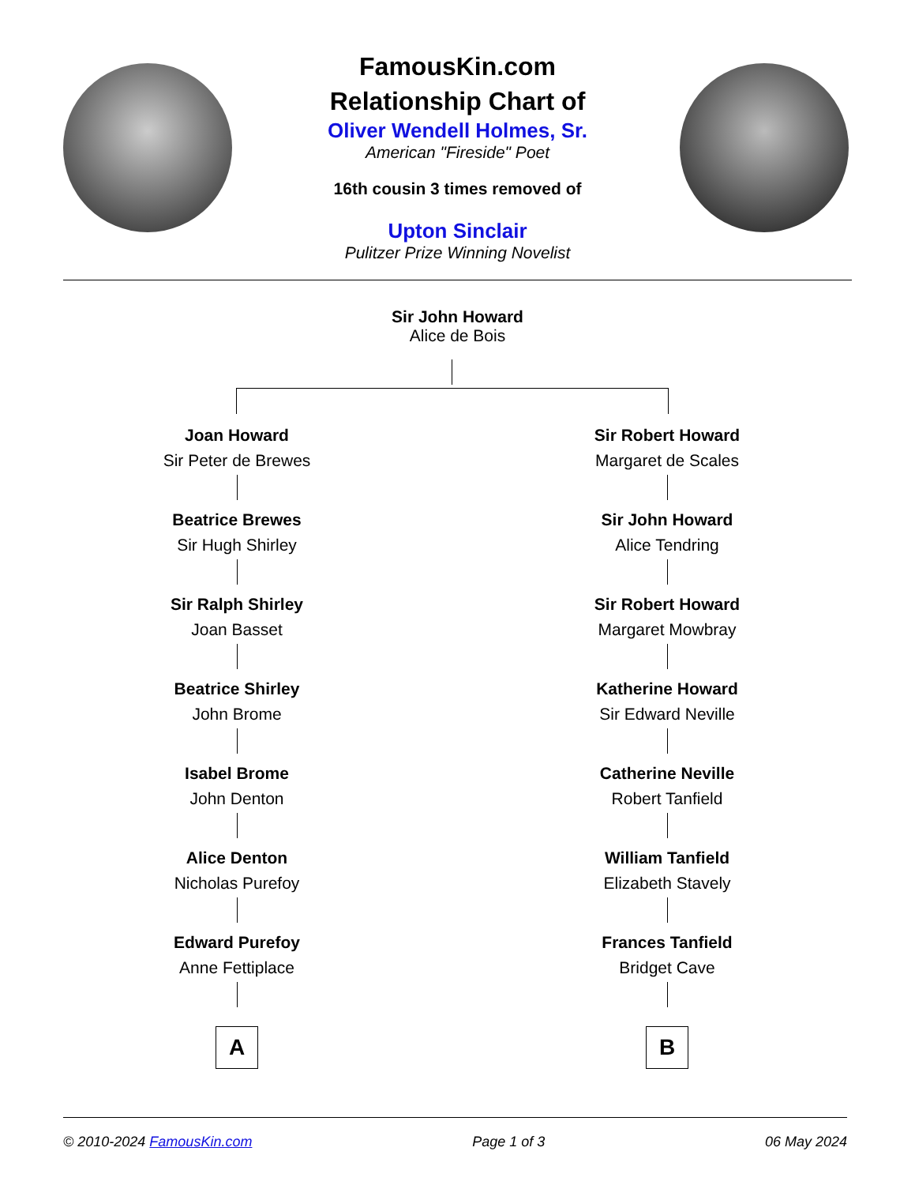FamousKin.com
Relationship Chart of
Oliver Wendell Holmes, Sr.
American "Fireside" Poet
16th cousin 3 times removed of
Upton Sinclair
Pulitzer Prize Winning Novelist
Sir John Howard
Alice de Bois
Joan Howard
Sir Peter de Brewes
Beatrice Brewes
Sir Hugh Shirley
Sir Ralph Shirley
Joan Basset
Beatrice Shirley
John Brome
Isabel Brome
John Denton
Alice Denton
Nicholas Purefoy
Edward Purefoy
Anne Fettiplace
A
Sir Robert Howard
Margaret de Scales
Sir John Howard
Alice Tendring
Sir Robert Howard
Margaret Mowbray
Katherine Howard
Sir Edward Neville
Catherine Neville
Robert Tanfield
William Tanfield
Elizabeth Stavely
Frances Tanfield
Bridget Cave
B
© 2010-2024 FamousKin.com Page 1 of 3 06 May 2024